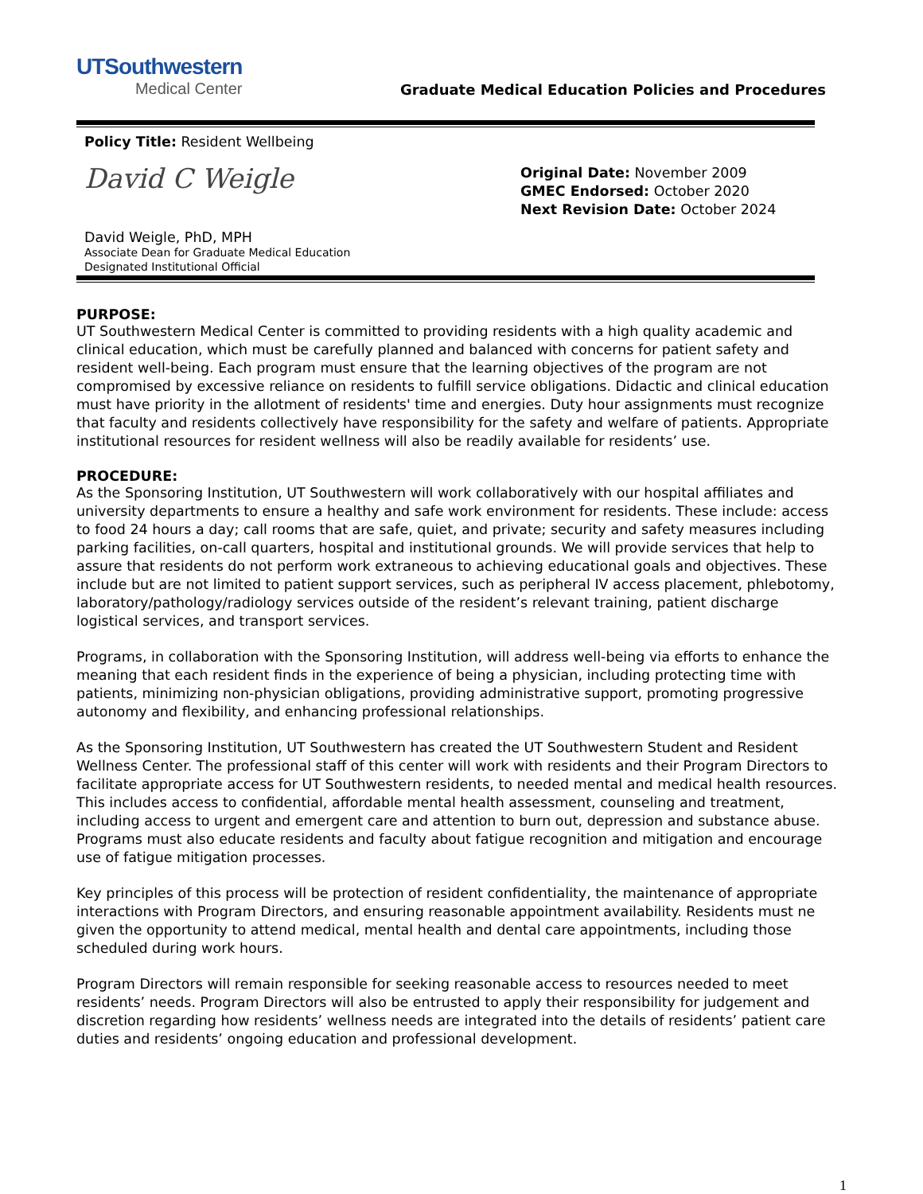UTSouthwestern
Medical Center
Graduate Medical Education Policies and Procedures
Policy Title: Resident Wellbeing
David C Weigle
David Weigle, PhD, MPH
Associate Dean for Graduate Medical Education
Designated Institutional Official
Original Date: November 2009
GMEC Endorsed: October 2020
Next Revision Date: October 2024
PURPOSE:
UT Southwestern Medical Center is committed to providing residents with a high quality academic and clinical education, which must be carefully planned and balanced with concerns for patient safety and resident well-being. Each program must ensure that the learning objectives of the program are not compromised by excessive reliance on residents to fulfill service obligations. Didactic and clinical education must have priority in the allotment of residents' time and energies. Duty hour assignments must recognize that faculty and residents collectively have responsibility for the safety and welfare of patients. Appropriate institutional resources for resident wellness will also be readily available for residents’ use.
PROCEDURE:
As the Sponsoring Institution, UT Southwestern will work collaboratively with our hospital affiliates and university departments to ensure a healthy and safe work environment for residents. These include: access to food 24 hours a day; call rooms that are safe, quiet, and private; security and safety measures including parking facilities, on-call quarters, hospital and institutional grounds. We will provide services that help to assure that residents do not perform work extraneous to achieving educational goals and objectives. These include but are not limited to patient support services, such as peripheral IV access placement, phlebotomy, laboratory/pathology/radiology services outside of the resident’s relevant training, patient discharge logistical services, and transport services.
Programs, in collaboration with the Sponsoring Institution, will address well-being via efforts to enhance the meaning that each resident finds in the experience of being a physician, including protecting time with patients, minimizing non-physician obligations, providing administrative support, promoting progressive autonomy and flexibility, and enhancing professional relationships.
As the Sponsoring Institution, UT Southwestern has created the UT Southwestern Student and Resident Wellness Center. The professional staff of this center will work with residents and their Program Directors to facilitate appropriate access for UT Southwestern residents, to needed mental and medical health resources. This includes access to confidential, affordable mental health assessment, counseling and treatment, including access to urgent and emergent care and attention to burn out, depression and substance abuse. Programs must also educate residents and faculty about fatigue recognition and mitigation and encourage use of fatigue mitigation processes.
Key principles of this process will be protection of resident confidentiality, the maintenance of appropriate interactions with Program Directors, and ensuring reasonable appointment availability. Residents must ne given the opportunity to attend medical, mental health and dental care appointments, including those scheduled during work hours.
Program Directors will remain responsible for seeking reasonable access to resources needed to meet residents’ needs. Program Directors will also be entrusted to apply their responsibility for judgement and discretion regarding how residents’ wellness needs are integrated into the details of residents’ patient care duties and residents’ ongoing education and professional development.
1